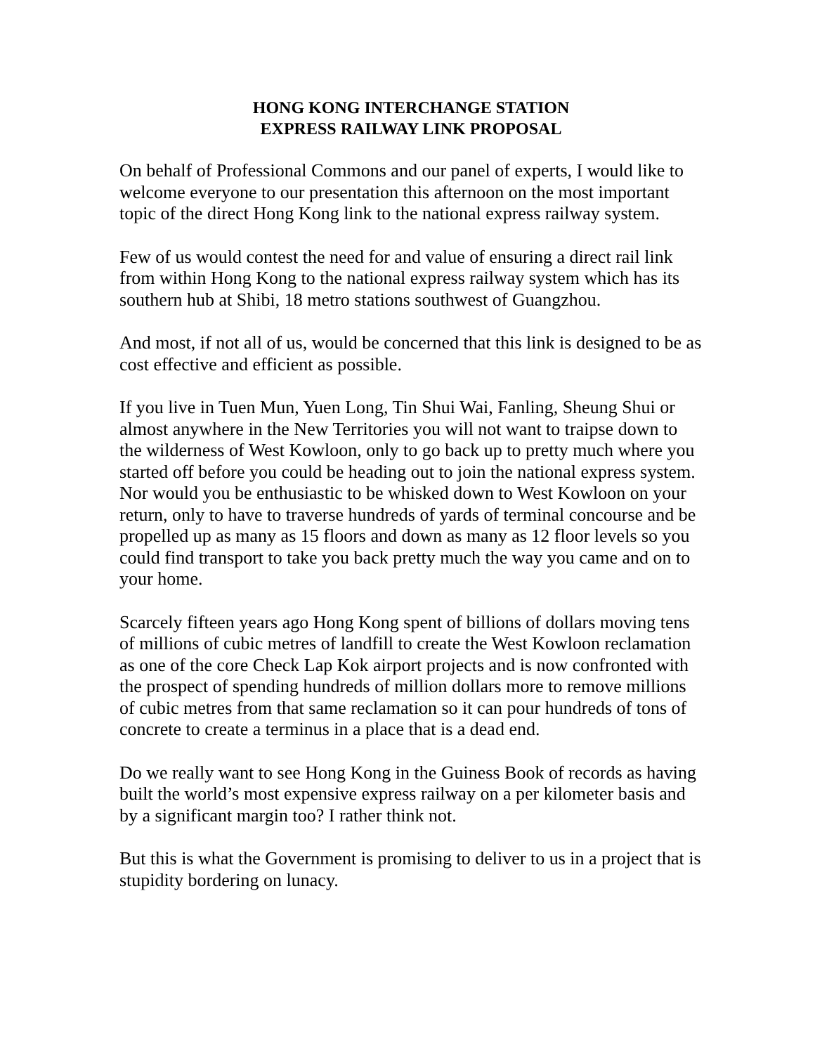HONG KONG INTERCHANGE STATION
EXPRESS RAILWAY LINK PROPOSAL
On behalf of Professional Commons and our panel of experts, I would like to welcome everyone to our presentation this afternoon on the most important topic of the direct Hong Kong link to the national express railway system.
Few of us would contest the need for and value of ensuring a direct rail link from within Hong Kong to the national express railway system which has its southern hub at Shibi, 18 metro stations southwest of Guangzhou.
And most, if not all of us, would be concerned that this link is designed to be as cost effective and efficient as possible.
If you live in Tuen Mun, Yuen Long, Tin Shui Wai, Fanling, Sheung Shui or almost anywhere in the New Territories you will not want to traipse down to the wilderness of West Kowloon, only to go back up to pretty much where you started off before you could be heading out to join the national express system. Nor would you be enthusiastic to be whisked down to West Kowloon on your return, only to have to traverse hundreds of yards of terminal concourse and be propelled up as many as 15 floors and down as many as 12 floor levels so you could find transport to take you back pretty much the way you came and on to your home.
Scarcely fifteen years ago Hong Kong spent of billions of dollars moving tens of millions of cubic metres of landfill to create the West Kowloon reclamation as one of the core Check Lap Kok airport projects and is now confronted with the prospect of spending hundreds of million dollars more to remove millions of cubic metres from that same reclamation so it can pour hundreds of tons of concrete to create a terminus in a place that is a dead end.
Do we really want to see Hong Kong in the Guiness Book of records as having built the world’s most expensive express railway on a per kilometer basis and by a significant margin too? I rather think not.
But this is what the Government is promising to deliver to us in a project that is stupidity bordering on lunacy.